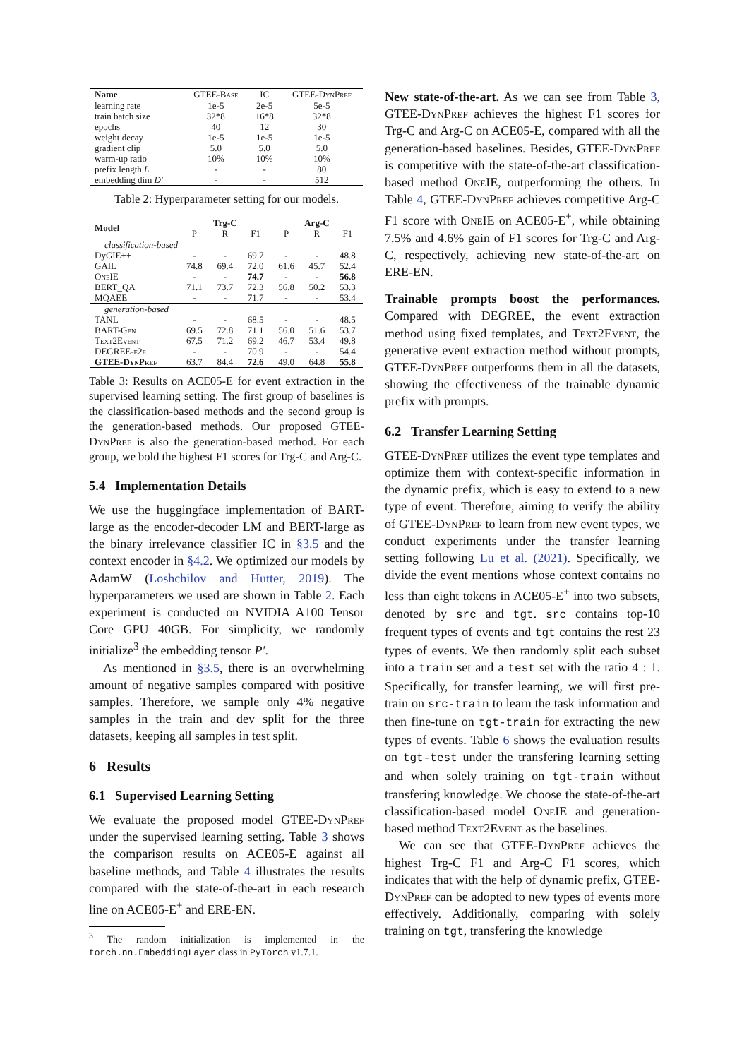| Name | GTEE- Base | IC | GTEE- DynPref |
| --- | --- | --- | --- |
| learning rate | 1e-5 | 2e-5 | 5e-5 |
| train batch size | 32*8 | 16*8 | 32*8 |
| epochs | 40 | 12 | 30 |
| weight decay | 1e-5 | 1e-5 | 1e-5 |
| gradient clip | 5.0 | 5.0 | 5.0 |
| warm-up ratio | 10% | 10% | 10% |
| prefix length L | - | - | 80 |
| embedding dim D′ | - | - | 512 |
Table 2: Hyperparameter setting for our models.
| Model | Trg-C | | | Arg-C | | |
| --- | --- | --- | --- | --- | --- | --- |
| | P | R | F1 | P | R | F1 |
| classification-based | | | | | | |
| DyGIE++ | - | - | 69.7 | - | - | 48.8 |
| GAIL | 74.8 | 69.4 | 72.0 | 61.6 | 45.7 | 52.4 |
| OneIE | - | - | 74.7 | - | - | 56.8 |
| BERT_QA | 71.1 | 73.7 | 72.3 | 56.8 | 50.2 | 53.3 |
| MQAEE | - | - | 71.7 | - | - | 53.4 |
| generation-based | | | | | | |
| TANL | - | - | 68.5 | - | - | 48.5 |
| BART- Gen | 69.5 | 72.8 | 71.1 | 56.0 | 51.6 | 53.7 |
| Text2Event | 67.5 | 71.2 | 69.2 | 46.7 | 53.4 | 49.8 |
| DEGREE- e2e | - | - | 70.9 | - | - | 54.4 |
| GTEE- DynPref | 63.7 | 84.4 | 72.6 | 49.0 | 64.8 | 55.8 |
Table 3: Results on ACE05-E for event extraction in the supervised learning setting. The first group of baselines is the classification-based methods and the second group is the generation-based methods. Our proposed GTEE-DynPref is also the generation-based method. For each group, we bold the highest F1 scores for Trg-C and Arg-C.
5.4 Implementation Details
We use the huggingface implementation of BART-large as the encoder-decoder LM and BERT-large as the binary irrelevance classifier IC in §3.5 and the context encoder in §4.2. We optimized our models by AdamW (Loshchilov and Hutter, 2019). The hyperparameters we used are shown in Table 2. Each experiment is conducted on NVIDIA A100 Tensor Core GPU 40GB. For simplicity, we randomly initialize<sup>3</sup> the embedding tensor P′.
As mentioned in §3.5, there is an overwhelming amount of negative samples compared with positive samples. Therefore, we sample only 4% negative samples in the train and dev split for the three datasets, keeping all samples in test split.
6 Results
6.1 Supervised Learning Setting
We evaluate the proposed model GTEE-DynPref under the supervised learning setting. Table 3 shows the comparison results on ACE05-E against all baseline methods, and Table 4 illustrates the results compared with the state-of-the-art in each research line on ACE05-E<sup>+</sup> and ERE-EN.
<sup>3</sup> The random initialization is implemented in the torch.nn.EmbeddingLayer class in PyTorch v1.7.1.
New state-of-the-art. As we can see from Table 3, GTEE-DynPref achieves the highest F1 scores for Trg-C and Arg-C on ACE05-E, compared with all the generation-based baselines. Besides, GTEE-DynPref is competitive with the state-of-the-art classification-based method OneIE, outperforming the others. In Table 4, GTEE-DynPref achieves competitive Arg-C F1 score with OneIE on ACE05-E<sup>+</sup>, while obtaining 7.5% and 4.6% gain of F1 scores for Trg-C and Arg-C, respectively, achieving new state-of-the-art on ERE-EN.
Trainable prompts boost the performances. Compared with DEGREE, the event extraction method using fixed templates, and Text2Event, the generative event extraction method without prompts, GTEE-DynPref outperforms them in all the datasets, showing the effectiveness of the trainable dynamic prefix with prompts.
6.2 Transfer Learning Setting
GTEE-DynPref utilizes the event type templates and optimize them with context-specific information in the dynamic prefix, which is easy to extend to a new type of event. Therefore, aiming to verify the ability of GTEE-DynPref to learn from new event types, we conduct experiments under the transfer learning setting following Lu et al. (2021). Specifically, we divide the event mentions whose context contains no less than eight tokens in ACE05-E<sup>+</sup> into two subsets, denoted by src and tgt. src contains top-10 frequent types of events and tgt contains the rest 23 types of events. We then randomly split each subset into a train set and a test set with the ratio 4 : 1. Specifically, for transfer learning, we will first pre-train on src-train to learn the task information and then fine-tune on tgt-train for extracting the new types of events. Table 6 shows the evaluation results on tgt-test under the transfering learning setting and when solely training on tgt-train without transfering knowledge. We choose the state-of-the-art classification-based model OneIE and generation-based method Text2Event as the baselines.
We can see that GTEE-DynPref achieves the highest Trg-C F1 and Arg-C F1 scores, which indicates that with the help of dynamic prefix, GTEE-DynPref can be adopted to new types of events more effectively. Additionally, comparing with solely training on tgt, transfering the knowledge